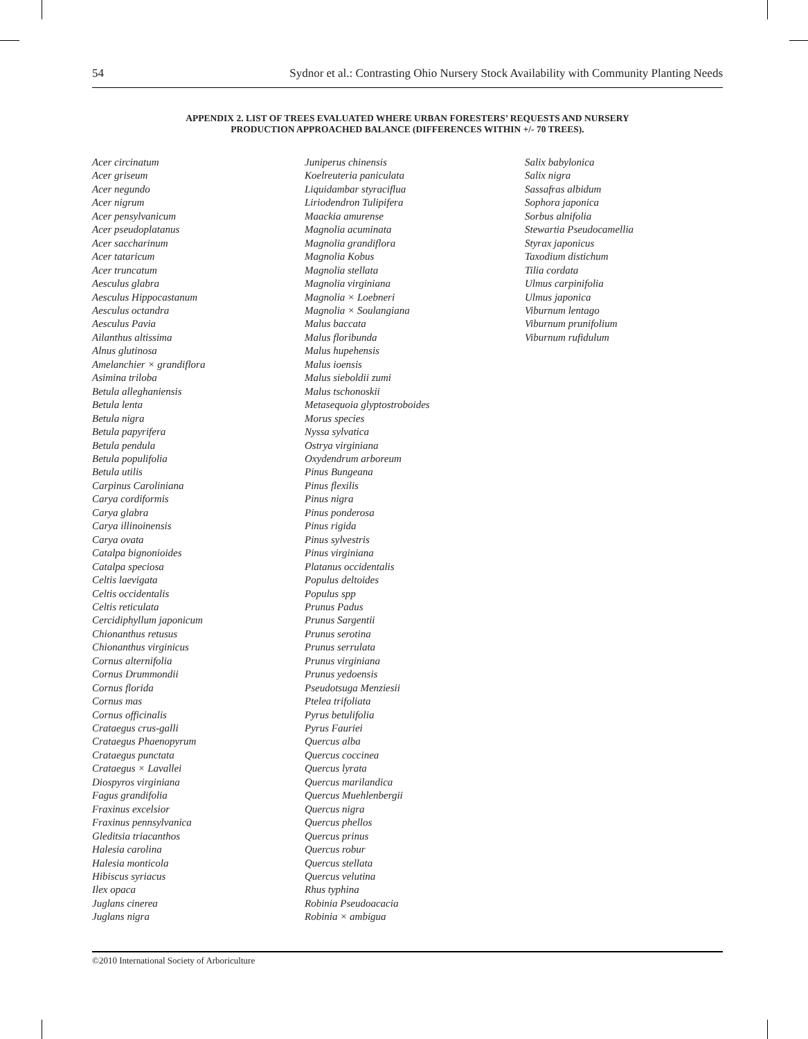54 Sydnor et al.: Contrasting Ohio Nursery Stock Availability with Community Planting Needs
APPENDIX 2. LIST OF TREES EVALUATED WHERE URBAN FORESTERS’ REQUESTS AND NURSERY
PRODUCTION APPROACHED BALANCE (DIFFERENCES WITHIN +/- 70 TREES).
Acer circinatum
Acer griseum
Acer negundo
Acer nigrum
Acer pensylvanicum
Acer pseudoplatanus
Acer saccharinum
Acer tataricum
Acer truncatum
Aesculus glabra
Aesculus Hippocastanum
Aesculus octandra
Aesculus Pavia
Ailanthus altissima
Alnus glutinosa
Amelanchier × grandiflora
Asimina triloba
Betula alleghaniensis
Betula lenta
Betula nigra
Betula papyrifera
Betula pendula
Betula populifolia
Betula utilis
Carpinus Caroliniana
Carya cordiformis
Carya glabra
Carya illinoinensis
Carya ovata
Catalpa bignonioides
Catalpa speciosa
Celtis laevigata
Celtis occidentalis
Celtis reticulata
Cercidiphyllum japonicum
Chionanthus retusus
Chionanthus virginicus
Cornus alternifolia
Cornus Drummondii
Cornus florida
Cornus mas
Cornus officinalis
Crataegus crus-galli
Crataegus Phaenopyrum
Crataegus punctata
Crataegus × Lavallei
Diospyros virginiana
Fagus grandifolia
Fraxinus excelsior
Fraxinus pennsylvanica
Gleditsia triacanthos
Halesia carolina
Halesia monticola
Hibiscus syriacus
Ilex opaca
Juglans cinerea
Juglans nigra
Juniperus chinensis
Koelreuteria paniculata
Liquidambar styraciflua
Liriodendron Tulipifera
Maackia amurense
Magnolia acuminata
Magnolia grandiflora
Magnolia Kobus
Magnolia stellata
Magnolia virginiana
Magnolia × Loebneri
Magnolia × Soulangiana
Malus baccata
Malus floribunda
Malus hupehensis
Malus ioensis
Malus sieboldii zumi
Malus tschonoskii
Metasequoia glyptostroboides
Morus species
Nyssa sylvatica
Ostrya virginiana
Oxydendrum arboreum
Pinus Bungeana
Pinus flexilis
Pinus nigra
Pinus ponderosa
Pinus rigida
Pinus sylvestris
Pinus virginiana
Platanus occidentalis
Populus deltoides
Populus spp
Prunus Padus
Prunus Sargentii
Prunus serotina
Prunus serrulata
Prunus virginiana
Prunus yedoensis
Pseudotsuga Menziesii
Ptelea trifoliata
Pyrus betulifolia
Pyrus Fauriei
Quercus alba
Quercus coccinea
Quercus lyrata
Quercus marilandica
Quercus Muehlenbergii
Quercus nigra
Quercus phellos
Quercus prinus
Quercus robur
Quercus stellata
Quercus velutina
Rhus typhina
Robinia Pseudoacacia
Robinia × ambigua
Salix babylonica
Salix nigra
Sassafras albidum
Sophora japonica
Sorbus alnifolia
Stewartia Pseudocamellia
Styrax japonicus
Taxodium distichum
Tilia cordata
Ulmus carpinifolia
Ulmus japonica
Viburnum lentago
Viburnum prunifolium
Viburnum rufidulum
©2010 International Society of Arboriculture